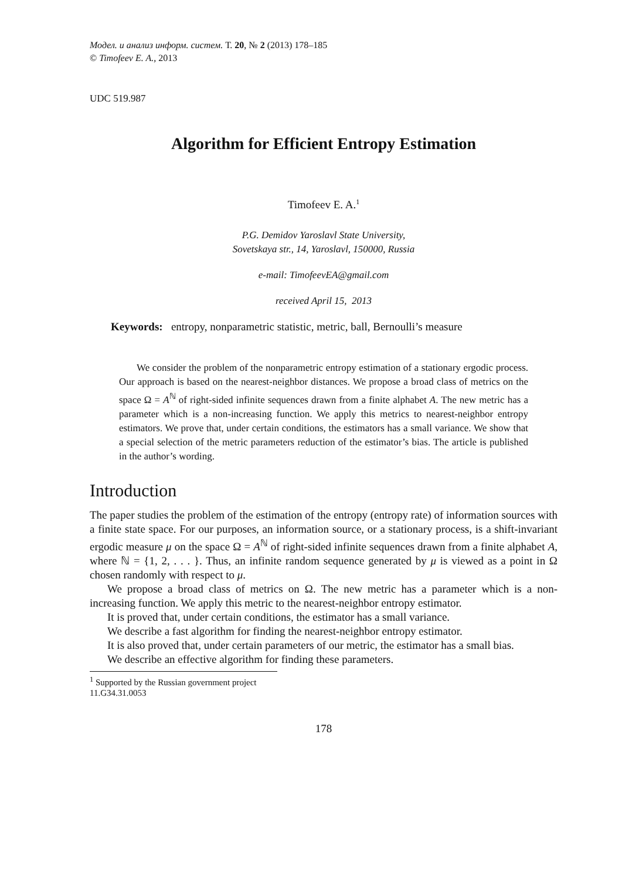Модел. и анализ информ. систем. Т. 20, № 2 (2013) 178–185
© Timofeev E. A., 2013
UDC 519.987
Algorithm for Efficient Entropy Estimation
Timofeev E. A.<sup>1</sup>
P.G. Demidov Yaroslavl State University,
Sovetskaya str., 14, Yaroslavl, 150000, Russia
e-mail: TimofeevEA@gmail.com
received April 15, 2013
Keywords: entropy, nonparametric statistic, metric, ball, Bernoulli’s measure
We consider the problem of the nonparametric entropy estimation of a stationary ergodic process. Our approach is based on the nearest-neighbor distances. We propose a broad class of metrics on the space Ω = A<sup>ℕ</sup> of right-sided infinite sequences drawn from a finite alphabet A. The new metric has a parameter which is a non-increasing function. We apply this metrics to nearest-neighbor entropy estimators. We prove that, under certain conditions, the estimators has a small variance. We show that a special selection of the metric parameters reduction of the estimator’s bias. The article is published in the author’s wording.
Introduction
The paper studies the problem of the estimation of the entropy (entropy rate) of information sources with a finite state space. For our purposes, an information source, or a stationary process, is a shift-invariant ergodic measure μ on the space Ω = A<sup>ℕ</sup> of right-sided infinite sequences drawn from a finite alphabet A, where ℕ = {1, 2, . . . }. Thus, an infinite random sequence generated by μ is viewed as a point in Ω chosen randomly with respect to μ.
We propose a broad class of metrics on Ω. The new metric has a parameter which is a non-increasing function. We apply this metric to the nearest-neighbor entropy estimator.
It is proved that, under certain conditions, the estimator has a small variance.
We describe a fast algorithm for finding the nearest-neighbor entropy estimator.
It is also proved that, under certain parameters of our metric, the estimator has a small bias.
We describe an effective algorithm for finding these parameters.
<sup>1</sup> Supported by the Russian government project 11.G34.31.0053
178